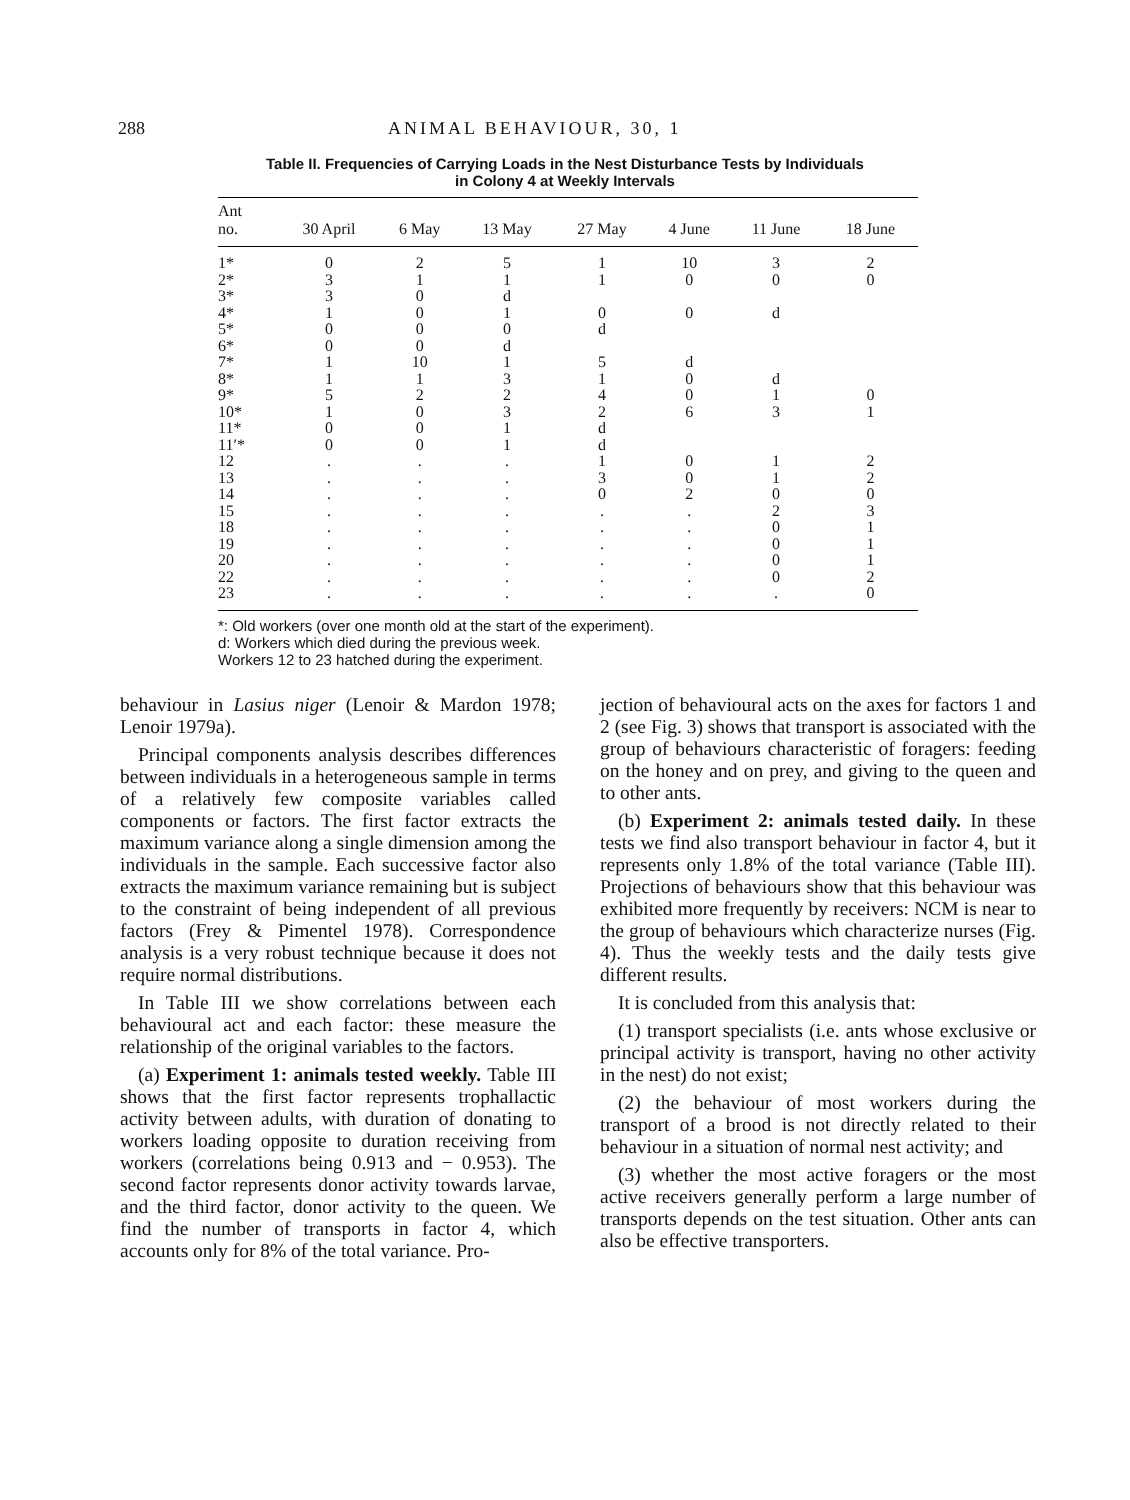288 ANIMAL BEHAVIOUR, 30, 1
Table II. Frequencies of Carrying Loads in the Nest Disturbance Tests by Individuals
in Colony 4 at Weekly Intervals
| Ant no. | 30 April | 6 May | 13 May | 27 May | 4 June | 11 June | 18 June |
| --- | --- | --- | --- | --- | --- | --- | --- |
| 1* | 0 | 2 | 5 | 1 | 10 | 3 | 2 |
| 2* | 3 | 1 | 1 | 1 | 0 | 0 | 0 |
| 3* | 3 | 0 | d | | | | |
| 4* | 1 | 0 | 1 | 0 | 0 | d | |
| 5* | 0 | 0 | 0 | d | | | |
| 6* | 0 | 0 | d | | | | |
| 7* | 1 | 10 | 1 | 5 | d | | |
| 8* | 1 | 1 | 3 | 1 | 0 | d | |
| 9* | 5 | 2 | 2 | 4 | 0 | 1 | 0 |
| 10* | 1 | 0 | 3 | 2 | 6 | 3 | 1 |
| 11* | 0 | 0 | 1 | d | | | |
| 11′* | 0 | 0 | 1 | d | | | |
| 12 | . | . | . | 1 | 0 | 1 | 2 |
| 13 | . | . | . | 3 | 0 | 1 | 2 |
| 14 | . | . | . | 0 | 2 | 0 | 0 |
| 15 | . | . | . | . | . | 2 | 3 |
| 18 | . | . | . | . | . | 0 | 1 |
| 19 | . | . | . | . | . | 0 | 1 |
| 20 | . | . | . | . | . | 0 | 1 |
| 22 | . | . | . | . | . | 0 | 2 |
| 23 | . | . | . | . | . | . | 0 |
*: Old workers (over one month old at the start of the experiment).
d: Workers which died during the previous week.
Workers 12 to 23 hatched during the experiment.
behaviour in Lasius niger (Lenoir & Mardon 1978; Lenoir 1979a).
Principal components analysis describes differences between individuals in a heterogeneous sample in terms of a relatively few composite variables called components or factors. The first factor extracts the maximum variance along a single dimension among the individuals in the sample. Each successive factor also extracts the maximum variance remaining but is subject to the constraint of being independent of all previous factors (Frey & Pimentel 1978). Correspondence analysis is a very robust technique because it does not require normal distributions.
In Table III we show correlations between each behavioural act and each factor: these measure the relationship of the original variables to the factors.
(a) Experiment 1: animals tested weekly. Table III shows that the first factor represents trophallactic activity between adults, with duration of donating to workers loading opposite to duration receiving from workers (correlations being 0.913 and − 0.953). The second factor represents donor activity towards larvae, and the third factor, donor activity to the queen. We find the number of transports in factor 4, which accounts only for 8% of the total variance. Pro-
jection of behavioural acts on the axes for factors 1 and 2 (see Fig. 3) shows that transport is associated with the group of behaviours characteristic of foragers: feeding on the honey and on prey, and giving to the queen and to other ants.
(b) Experiment 2: animals tested daily. In these tests we find also transport behaviour in factor 4, but it represents only 1.8% of the total variance (Table III). Projections of behaviours show that this behaviour was exhibited more frequently by receivers: NCM is near to the group of behaviours which characterize nurses (Fig. 4). Thus the weekly tests and the daily tests give different results.
It is concluded from this analysis that:
(1) transport specialists (i.e. ants whose exclusive or principal activity is transport, having no other activity in the nest) do not exist;
(2) the behaviour of most workers during the transport of a brood is not directly related to their behaviour in a situation of normal nest activity; and
(3) whether the most active foragers or the most active receivers generally perform a large number of transports depends on the test situation. Other ants can also be effective transporters.